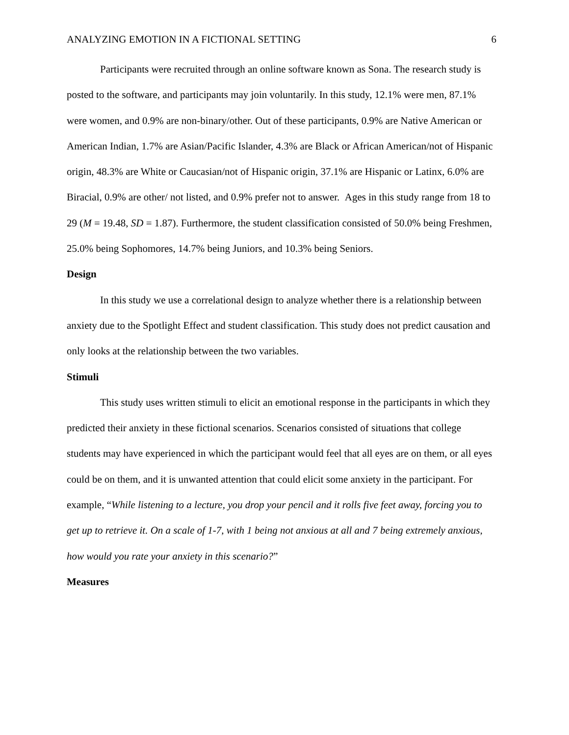ANALYZING EMOTION IN A FICTIONAL SETTING 6
Participants were recruited through an online software known as Sona. The research study is posted to the software, and participants may join voluntarily. In this study, 12.1% were men, 87.1% were women, and 0.9% are non-binary/other. Out of these participants, 0.9% are Native American or American Indian, 1.7% are Asian/Pacific Islander, 4.3% are Black or African American/not of Hispanic origin, 48.3% are White or Caucasian/not of Hispanic origin, 37.1% are Hispanic or Latinx, 6.0% are Biracial, 0.9% are other/ not listed, and 0.9% prefer not to answer. Ages in this study range from 18 to 29 (M = 19.48, SD = 1.87). Furthermore, the student classification consisted of 50.0% being Freshmen, 25.0% being Sophomores, 14.7% being Juniors, and 10.3% being Seniors.
Design
In this study we use a correlational design to analyze whether there is a relationship between anxiety due to the Spotlight Effect and student classification. This study does not predict causation and only looks at the relationship between the two variables.
Stimuli
This study uses written stimuli to elicit an emotional response in the participants in which they predicted their anxiety in these fictional scenarios. Scenarios consisted of situations that college students may have experienced in which the participant would feel that all eyes are on them, or all eyes could be on them, and it is unwanted attention that could elicit some anxiety in the participant. For example, “While listening to a lecture, you drop your pencil and it rolls five feet away, forcing you to get up to retrieve it. On a scale of 1-7, with 1 being not anxious at all and 7 being extremely anxious, how would you rate your anxiety in this scenario?”
Measures